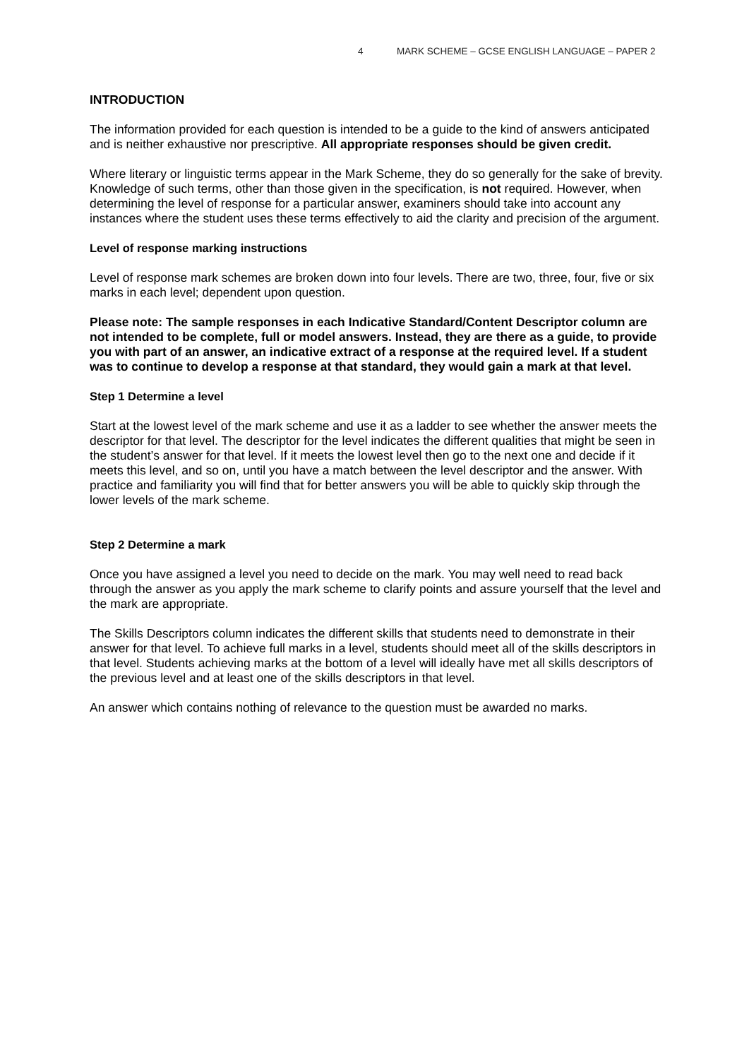4 MARK SCHEME – GCSE ENGLISH LANGUAGE – PAPER 2
INTRODUCTION
The information provided for each question is intended to be a guide to the kind of answers anticipated and is neither exhaustive nor prescriptive. All appropriate responses should be given credit.
Where literary or linguistic terms appear in the Mark Scheme, they do so generally for the sake of brevity. Knowledge of such terms, other than those given in the specification, is not required. However, when determining the level of response for a particular answer, examiners should take into account any instances where the student uses these terms effectively to aid the clarity and precision of the argument.
Level of response marking instructions
Level of response mark schemes are broken down into four levels. There are two, three, four, five or six marks in each level; dependent upon question.
Please note: The sample responses in each Indicative Standard/Content Descriptor column are not intended to be complete, full or model answers. Instead, they are there as a guide, to provide you with part of an answer, an indicative extract of a response at the required level. If a student was to continue to develop a response at that standard, they would gain a mark at that level.
Step 1 Determine a level
Start at the lowest level of the mark scheme and use it as a ladder to see whether the answer meets the descriptor for that level. The descriptor for the level indicates the different qualities that might be seen in the student’s answer for that level. If it meets the lowest level then go to the next one and decide if it meets this level, and so on, until you have a match between the level descriptor and the answer. With practice and familiarity you will find that for better answers you will be able to quickly skip through the lower levels of the mark scheme.
Step 2 Determine a mark
Once you have assigned a level you need to decide on the mark. You may well need to read back through the answer as you apply the mark scheme to clarify points and assure yourself that the level and the mark are appropriate.
The Skills Descriptors column indicates the different skills that students need to demonstrate in their answer for that level. To achieve full marks in a level, students should meet all of the skills descriptors in that level. Students achieving marks at the bottom of a level will ideally have met all skills descriptors of the previous level and at least one of the skills descriptors in that level.
An answer which contains nothing of relevance to the question must be awarded no marks.